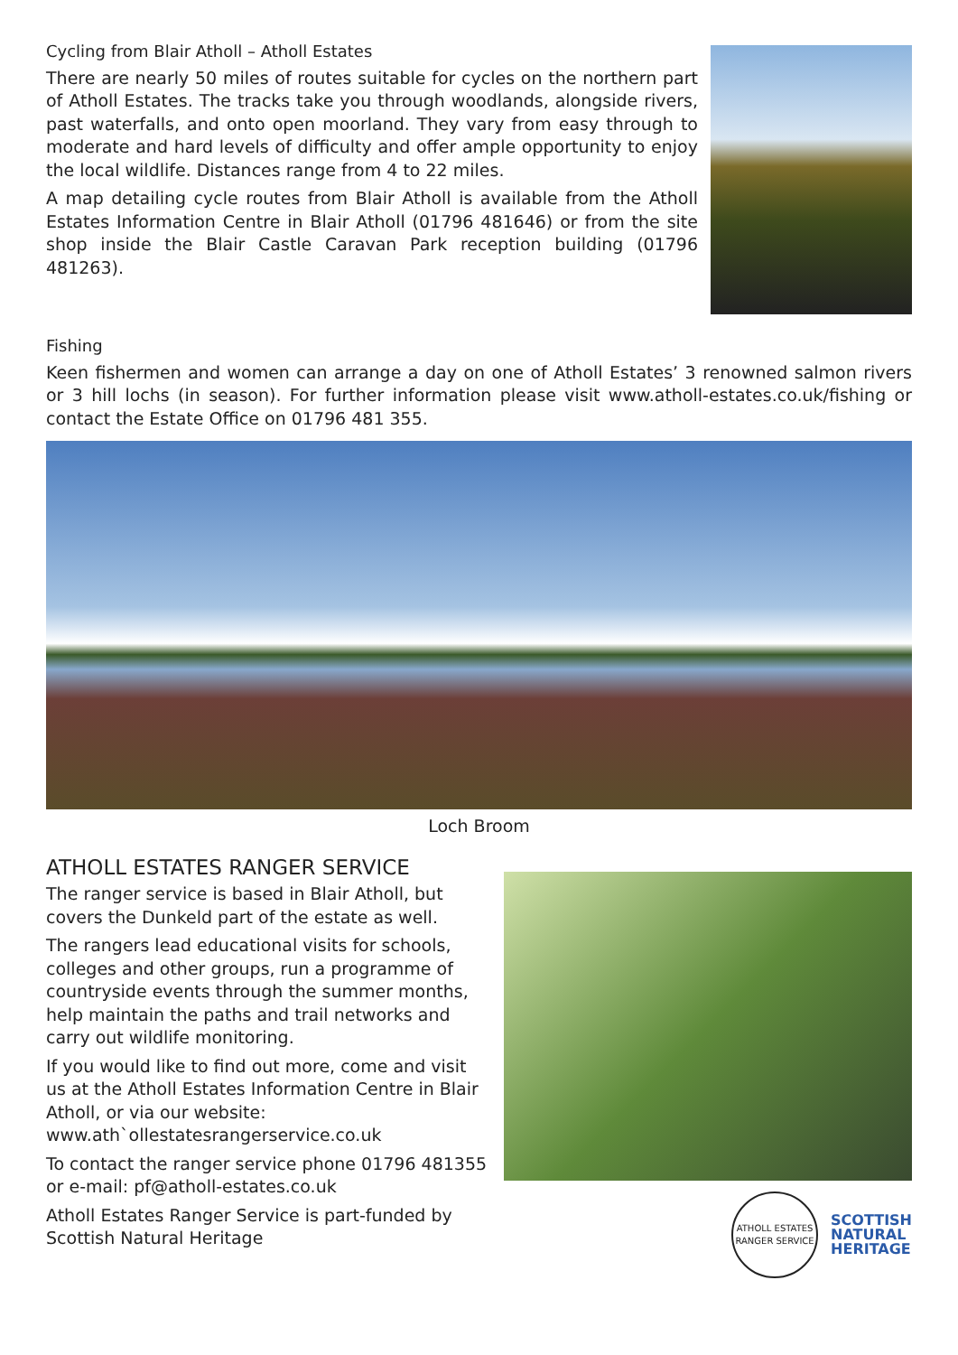Cycling from Blair Atholl – Atholl Estates
There are nearly 50 miles of routes suitable for cycles on the northern part of Atholl Estates. The tracks take you through woodlands, alongside rivers, past waterfalls, and onto open moorland. They vary from easy through to moderate and hard levels of difficulty and offer ample opportunity to enjoy the local wildlife. Distances range from 4 to 22 miles.
A map detailing cycle routes from Blair Atholl is available from the Atholl Estates Information Centre in Blair Atholl (01796 481646) or from the site shop inside the Blair Castle Caravan Park reception building (01796 481263).
Fishing
Keen fishermen and women can arrange a day on one of Atholl Estates’ 3 renowned salmon rivers or 3 hill lochs (in season). For further information please visit www.atholl-estates.co.uk/fishing or contact the Estate Office on 01796 481 355.
Loch Broom
ATHOLL ESTATES RANGER SERVICE
The ranger service is based in Blair Atholl, but covers the Dunkeld part of the estate as well.
The rangers lead educational visits for schools, colleges and other groups, run a programme of countryside events through the summer months, help maintain the paths and trail networks and carry out wildlife monitoring.
If you would like to find out more, come and visit us at the Atholl Estates Information Centre in Blair Atholl, or via our website:
www.ath`ollestatesrangerservice.co.uk
To contact the ranger service phone 01796 481355 or e-mail: pf@atholl-estates.co.uk
Atholl Estates Ranger Service is part-funded by Scottish Natural Heritage
ATHOLL ESTATES
RANGER SERVICE
SCOTTISH
NATURAL
HERITAGE